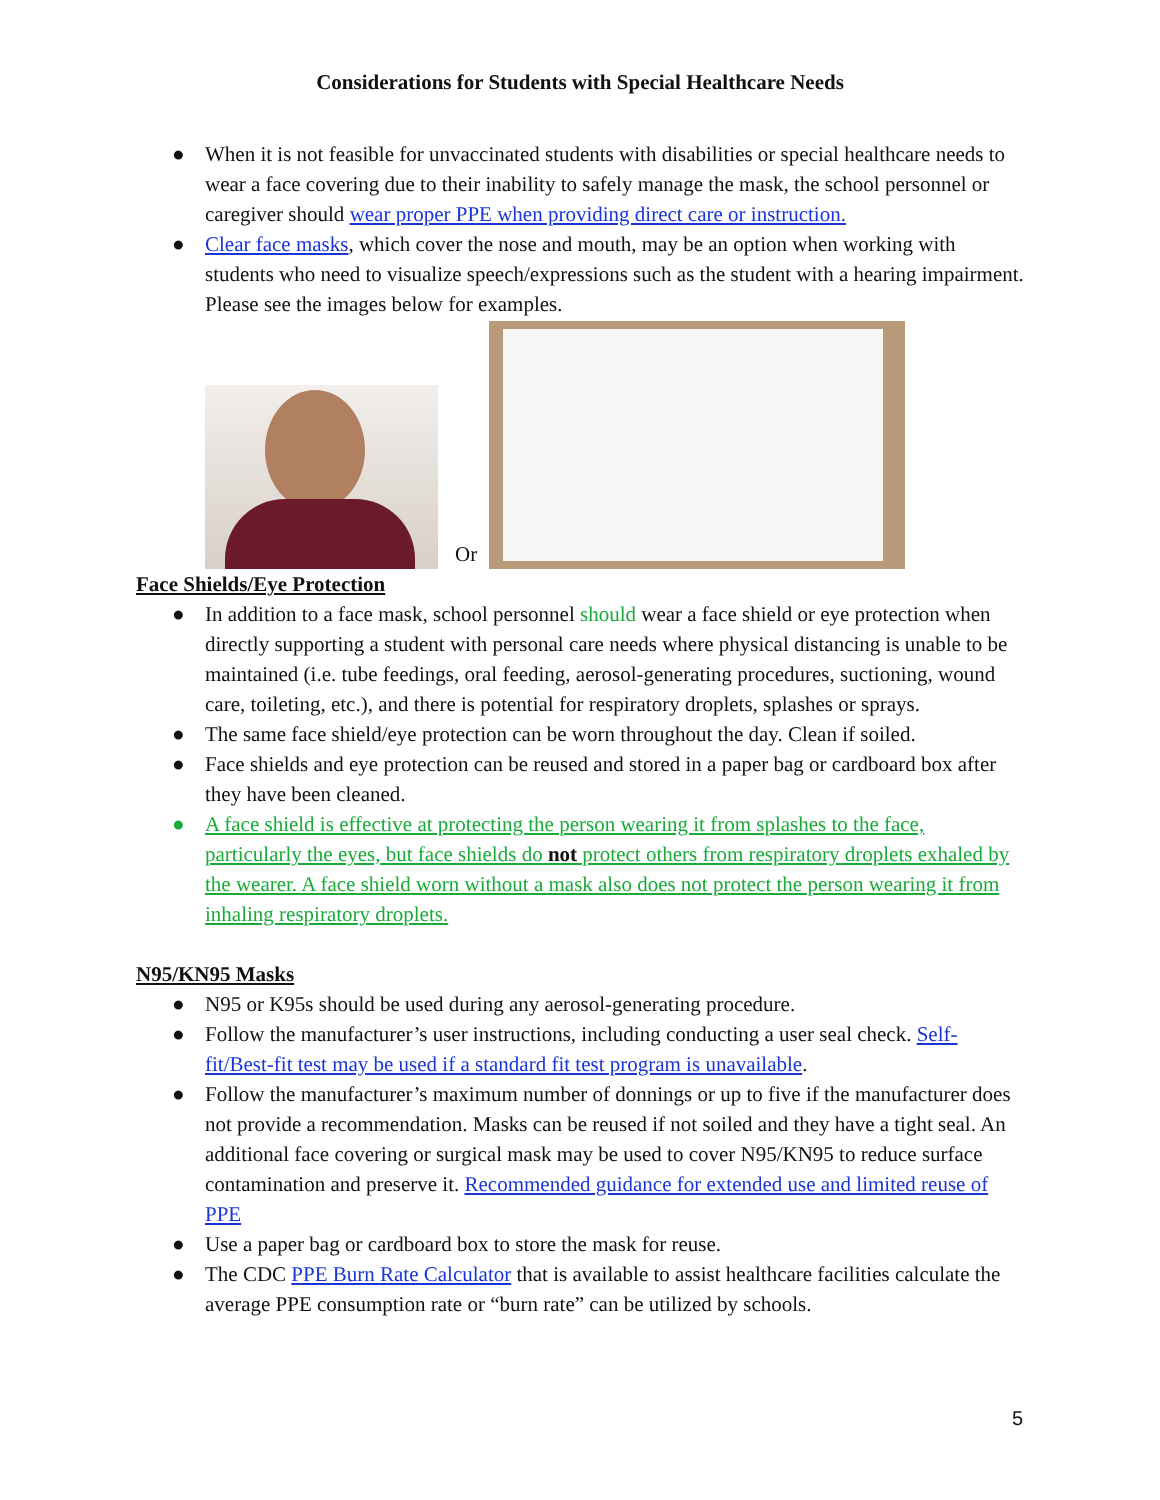Considerations for Students with Special Healthcare Needs
● When it is not feasible for unvaccinated students with disabilities or special healthcare needs to wear a face covering due to their inability to safely manage the mask, the school personnel or caregiver should wear proper PPE when providing direct care or instruction.
● Clear face masks, which cover the nose and mouth, may be an option when working with students who need to visualize speech/expressions such as the student with a hearing impairment. Please see the images below for examples.
Or
Face Shields/Eye Protection
● In addition to a face mask, school personnel should wear a face shield or eye protection when directly supporting a student with personal care needs where physical distancing is unable to be maintained (i.e. tube feedings, oral feeding, aerosol-generating procedures, suctioning, wound care, toileting, etc.), and there is potential for respiratory droplets, splashes or sprays.
● The same face shield/eye protection can be worn throughout the day. Clean if soiled.
● Face shields and eye protection can be reused and stored in a paper bag or cardboard box after they have been cleaned.
● A face shield is effective at protecting the person wearing it from splashes to the face, particularly the eyes, but face shields do not protect others from respiratory droplets exhaled by the wearer. A face shield worn without a mask also does not protect the person wearing it from inhaling respiratory droplets.
N95/KN95 Masks
● N95 or K95s should be used during any aerosol-generating procedure.
● Follow the manufacturer’s user instructions, including conducting a user seal check. Self-fit/Best-fit test may be used if a standard fit test program is unavailable.
● Follow the manufacturer’s maximum number of donnings or up to five if the manufacturer does not provide a recommendation. Masks can be reused if not soiled and they have a tight seal. An additional face covering or surgical mask may be used to cover N95/KN95 to reduce surface contamination and preserve it. Recommended guidance for extended use and limited reuse of PPE
● Use a paper bag or cardboard box to store the mask for reuse.
● The CDC PPE Burn Rate Calculator that is available to assist healthcare facilities calculate the average PPE consumption rate or “burn rate” can be utilized by schools.
5